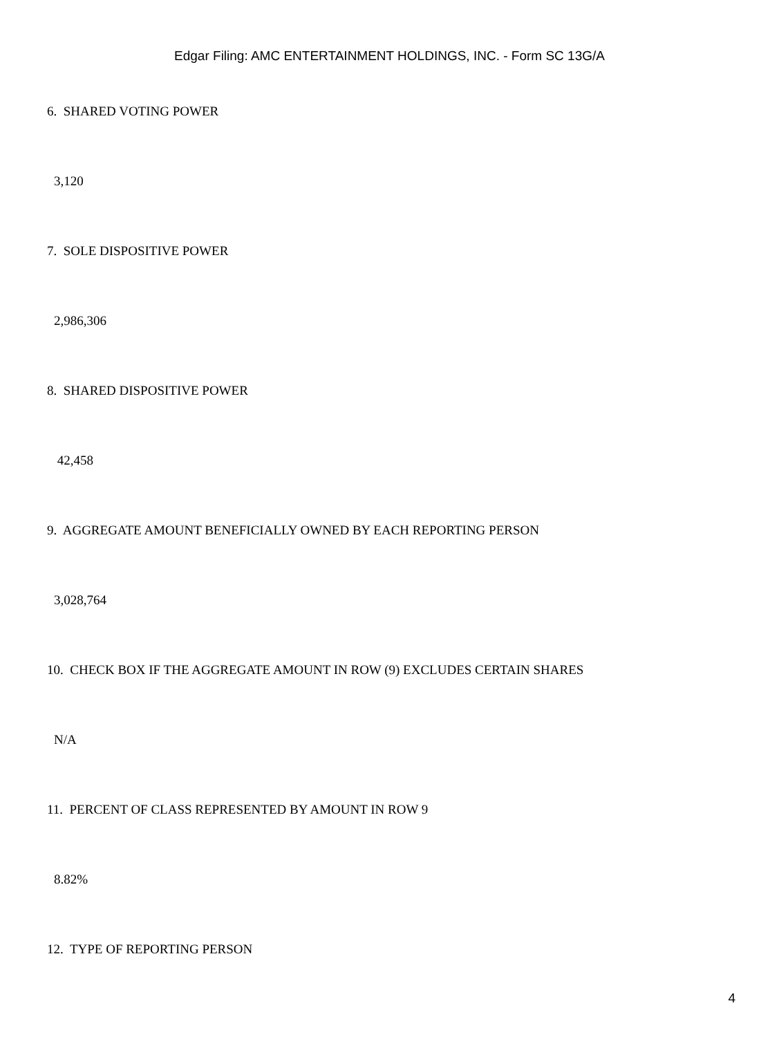Edgar Filing: AMC ENTERTAINMENT HOLDINGS, INC. - Form SC 13G/A
6. SHARED VOTING POWER
3,120
7. SOLE DISPOSITIVE POWER
2,986,306
8. SHARED DISPOSITIVE POWER
42,458
9. AGGREGATE AMOUNT BENEFICIALLY OWNED BY EACH REPORTING PERSON
3,028,764
10. CHECK BOX IF THE AGGREGATE AMOUNT IN ROW (9) EXCLUDES CERTAIN SHARES
N/A
11. PERCENT OF CLASS REPRESENTED BY AMOUNT IN ROW 9
8.82%
12. TYPE OF REPORTING PERSON
4